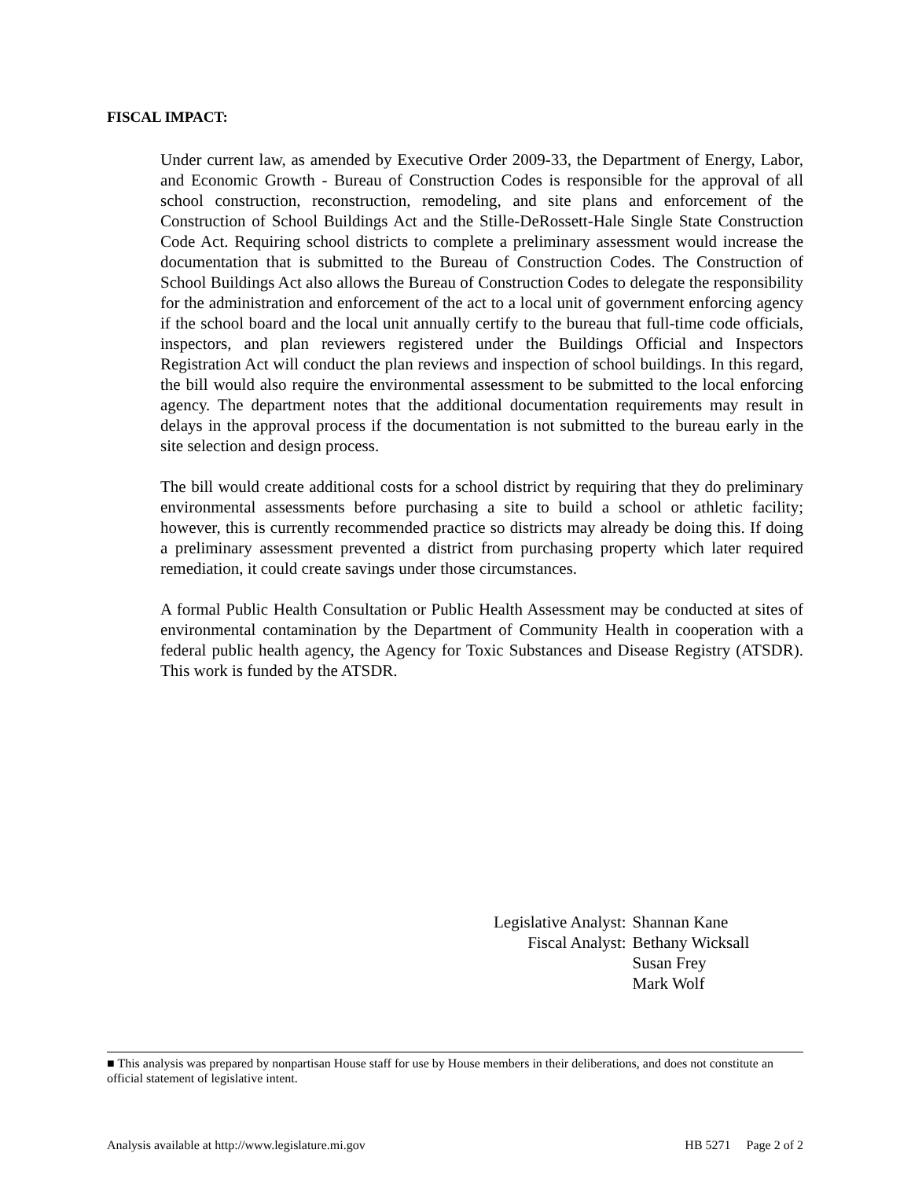FISCAL IMPACT:
Under current law, as amended by Executive Order 2009-33, the Department of Energy, Labor, and Economic Growth - Bureau of Construction Codes is responsible for the approval of all school construction, reconstruction, remodeling, and site plans and enforcement of the Construction of School Buildings Act and the Stille-DeRossett-Hale Single State Construction Code Act. Requiring school districts to complete a preliminary assessment would increase the documentation that is submitted to the Bureau of Construction Codes. The Construction of School Buildings Act also allows the Bureau of Construction Codes to delegate the responsibility for the administration and enforcement of the act to a local unit of government enforcing agency if the school board and the local unit annually certify to the bureau that full-time code officials, inspectors, and plan reviewers registered under the Buildings Official and Inspectors Registration Act will conduct the plan reviews and inspection of school buildings. In this regard, the bill would also require the environmental assessment to be submitted to the local enforcing agency. The department notes that the additional documentation requirements may result in delays in the approval process if the documentation is not submitted to the bureau early in the site selection and design process.
The bill would create additional costs for a school district by requiring that they do preliminary environmental assessments before purchasing a site to build a school or athletic facility; however, this is currently recommended practice so districts may already be doing this. If doing a preliminary assessment prevented a district from purchasing property which later required remediation, it could create savings under those circumstances.
A formal Public Health Consultation or Public Health Assessment may be conducted at sites of environmental contamination by the Department of Community Health in cooperation with a federal public health agency, the Agency for Toxic Substances and Disease Registry (ATSDR). This work is funded by the ATSDR.
| Legislative Analyst: | Shannan Kane |
| Fiscal Analyst: | Bethany Wicksall |
| | Susan Frey |
| | Mark Wolf |
■ This analysis was prepared by nonpartisan House staff for use by House members in their deliberations, and does not constitute an official statement of legislative intent.
Analysis available at http://www.legislature.mi.gov HB 5271 Page 2 of 2